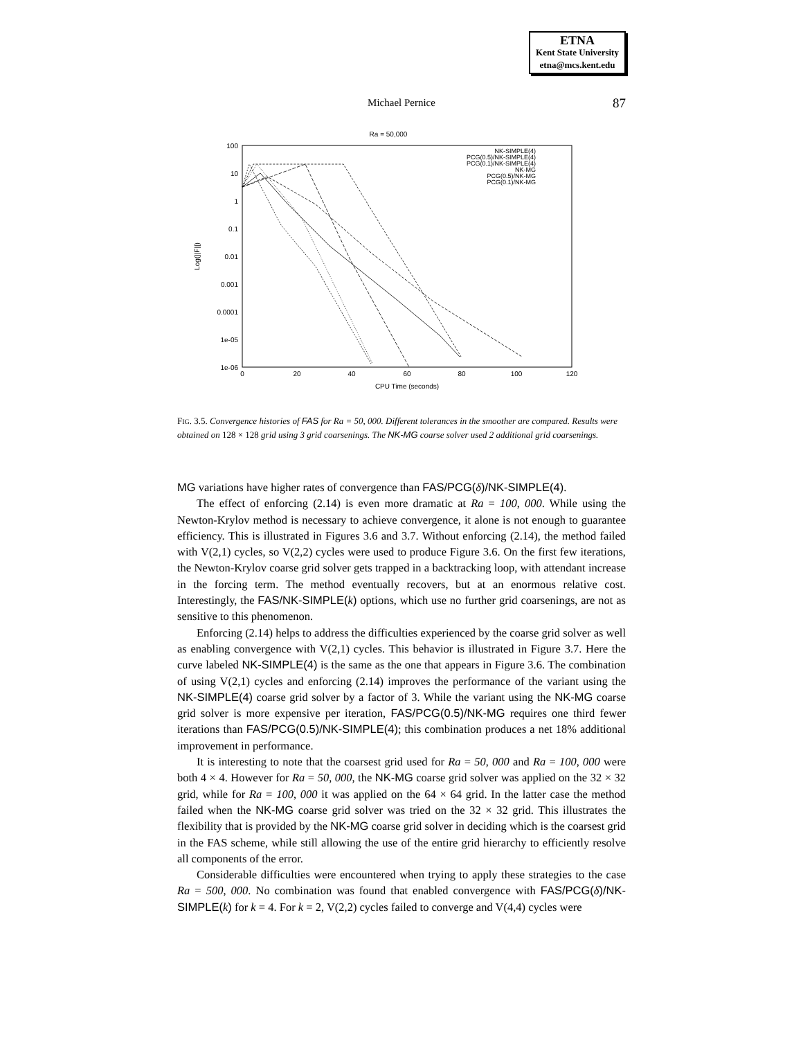ETNA
Kent State University
etna@mcs.kent.edu
Michael Pernice
87
Ra = 50,000
100
10
1
0.1
0.01
0.001
0.0001
1e-05
1e-06
0
20
40
60
80
100
120
CPU Time (seconds)
Log(||F||)
NK-SIMPLE(4)
PCG(0.5)/NK-SIMPLE(4)
PCG(0.1)/NK-SIMPLE(4)
NK-MG
PCG(0.5)/NK-MG
PCG(0.1)/NK-MG
FIG. 3.5. Convergence histories of FAS for Ra = 50, 000. Different tolerances in the smoother are compared. Results were obtained on 128 × 128 grid using 3 grid coarsenings. The NK-MG coarse solver used 2 additional grid coarsenings.
MG variations have higher rates of convergence than FAS/PCG(δ)/NK-SIMPLE(4).
The effect of enforcing (2.14) is even more dramatic at Ra = 100, 000. While using the Newton-Krylov method is necessary to achieve convergence, it alone is not enough to guarantee efficiency. This is illustrated in Figures 3.6 and 3.7. Without enforcing (2.14), the method failed with V(2,1) cycles, so V(2,2) cycles were used to produce Figure 3.6. On the first few iterations, the Newton-Krylov coarse grid solver gets trapped in a backtracking loop, with attendant increase in the forcing term. The method eventually recovers, but at an enormous relative cost. Interestingly, the FAS/NK-SIMPLE(k) options, which use no further grid coarsenings, are not as sensitive to this phenomenon.
Enforcing (2.14) helps to address the difficulties experienced by the coarse grid solver as well as enabling convergence with V(2,1) cycles. This behavior is illustrated in Figure 3.7. Here the curve labeled NK-SIMPLE(4) is the same as the one that appears in Figure 3.6. The combination of using V(2,1) cycles and enforcing (2.14) improves the performance of the variant using the NK-SIMPLE(4) coarse grid solver by a factor of 3. While the variant using the NK-MG coarse grid solver is more expensive per iteration, FAS/PCG(0.5)/NK-MG requires one third fewer iterations than FAS/PCG(0.5)/NK-SIMPLE(4); this combination produces a net 18% additional improvement in performance.
It is interesting to note that the coarsest grid used for Ra = 50, 000 and Ra = 100, 000 were both 4 × 4. However for Ra = 50, 000, the NK-MG coarse grid solver was applied on the 32 × 32 grid, while for Ra = 100, 000 it was applied on the 64 × 64 grid. In the latter case the method failed when the NK-MG coarse grid solver was tried on the 32 × 32 grid. This illustrates the flexibility that is provided by the NK-MG coarse grid solver in deciding which is the coarsest grid in the FAS scheme, while still allowing the use of the entire grid hierarchy to efficiently resolve all components of the error.
Considerable difficulties were encountered when trying to apply these strategies to the case Ra = 500, 000. No combination was found that enabled convergence with FAS/PCG(δ)/NK-SIMPLE(k) for k = 4. For k = 2, V(2,2) cycles failed to converge and V(4,4) cycles were